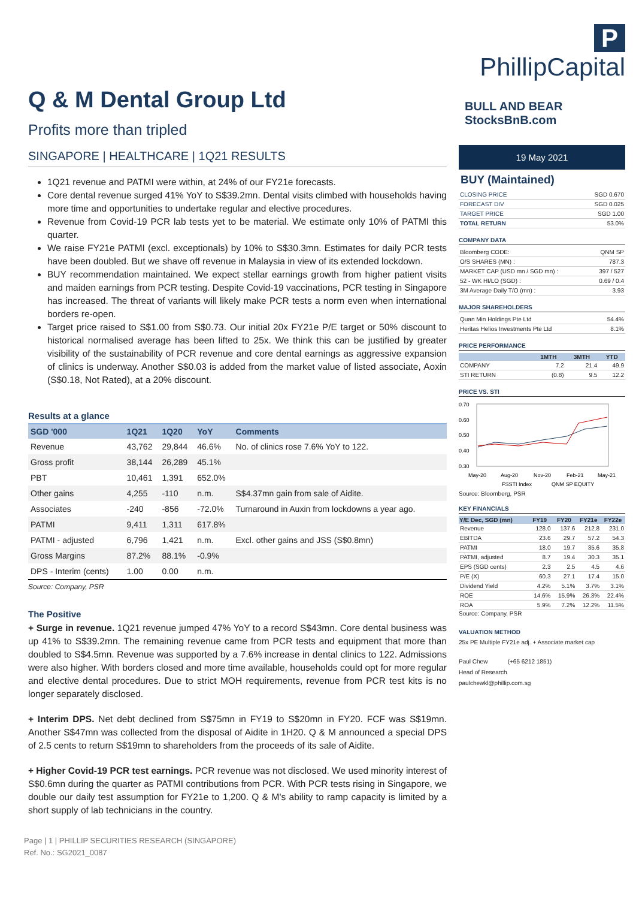Q & M Dental Group Ltd
Profits more than tripled
SINGAPORE | HEALTHCARE | 1Q21 RESULTS
1Q21 revenue and PATMI were within, at 24% of our FY21e forecasts.
Core dental revenue surged 41% YoY to S$39.2mn. Dental visits climbed with households having more time and opportunities to undertake regular and elective procedures.
Revenue from Covid-19 PCR lab tests yet to be material. We estimate only 10% of PATMI this quarter.
We raise FY21e PATMI (excl. exceptionals) by 10% to S$30.3mn. Estimates for daily PCR tests have been doubled. But we shave off revenue in Malaysia in view of its extended lockdown.
BUY recommendation maintained. We expect stellar earnings growth from higher patient visits and maiden earnings from PCR testing. Despite Covid-19 vaccinations, PCR testing in Singapore has increased. The threat of variants will likely make PCR tests a norm even when international borders re-open.
Target price raised to S$1.00 from S$0.73. Our initial 20x FY21e P/E target or 50% discount to historical normalised average has been lifted to 25x. We think this can be justified by greater visibility of the sustainability of PCR revenue and core dental earnings as aggressive expansion of clinics is underway. Another S$0.03 is added from the market value of listed associate, Aoxin (S$0.18, Not Rated), at a 20% discount.
Results at a glance
| SGD '000 | 1Q21 | 1Q20 | YoY | Comments |
| --- | --- | --- | --- | --- |
| Revenue | 43,762 | 29,844 | 46.6% | No. of clinics rose 7.6% YoY to 122. |
| Gross profit | 38,144 | 26,289 | 45.1% | |
| PBT | 10,461 | 1,391 | 652.0% | |
| Other gains | 4,255 | -110 | n.m. | S$4.37mn gain from sale of Aidite. |
| Associates | -240 | -856 | -72.0% | Turnaround in Auxin from lockdowns a year ago. |
| PATMI | 9,411 | 1,311 | 617.8% | |
| PATMI - adjusted | 6,796 | 1,421 | n.m. | Excl. other gains and JSS (S$0.8mn) |
| Gross Margins | 87.2% | 88.1% | -0.9% | |
| DPS - Interim (cents) | 1.00 | 0.00 | n.m. | |
Source: Company, PSR
The Positive
+ Surge in revenue. 1Q21 revenue jumped 47% YoY to a record S$43mn. Core dental business was up 41% to S$39.2mn. The remaining revenue came from PCR tests and equipment that more than doubled to S$4.5mn. Revenue was supported by a 7.6% increase in dental clinics to 122. Admissions were also higher. With borders closed and more time available, households could opt for more regular and elective dental procedures. Due to strict MOH requirements, revenue from PCR test kits is no longer separately disclosed.
+ Interim DPS. Net debt declined from S$75mn in FY19 to S$20mn in FY20. FCF was S$19mn. Another S$47mn was collected from the disposal of Aidite in 1H20. Q & M announced a special DPS of 2.5 cents to return S$19mn to shareholders from the proceeds of its sale of Aidite.
+ Higher Covid-19 PCR test earnings. PCR revenue was not disclosed. We used minority interest of S$0.6mn during the quarter as PATMI contributions from PCR. With PCR tests rising in Singapore, we double our daily test assumption for FY21e to 1,200. Q & M's ability to ramp capacity is limited by a short supply of lab technicians in the country.
Page | 1 | PHILLIP SECURITIES RESEARCH (SINGAPORE)
Ref. No.: SG2021_0087
P PhillipCapital
BULL AND BEAR StocksBnB.com
19 May 2021
BUY (Maintained)
| CLOSING PRICE | SGD 0.670 |
| FORECAST DIV | SGD 0.025 |
| TARGET PRICE | SGD 1.00 |
| TOTAL RETURN | 53.0% |
COMPANY DATA
| Bloomberg CODE: | QNM SP |
| O/S SHARES (MN) : | 787.3 |
| MARKET CAP (USD mn / SGD mn) : | 397 / 527 |
| 52 - WK HI/LO (SGD) : | 0.69 / 0.4 |
| 3M Average Daily T/O (mn) : | 3.93 |
MAJOR SHAREHOLDERS
| Quan Min Holdings Pte Ltd | 54.4% |
| Heritas Helios Investments Pte Ltd | 8.1% |
PRICE PERFORMANCE
| | 1MTH | 3MTH | YTD |
| --- | --- | --- | --- |
| COMPANY | 7.2 | 21.4 | 49.9 |
| STI RETURN | (0.8) | 9.5 | 12.2 |
PRICE VS. STI
0.70
0.60
0.50
0.40
0.30
May-20
Aug-20
Nov-20
Feb-21
May-21
FSSTI Index
QNM SP EQUITY
Source: Bloomberg, PSR
KEY FINANCIALS
| Y/E Dec, SGD (mn) | FY19 | FY20 | FY21e | FY22e |
| --- | --- | --- | --- | --- |
| Revenue | 128.0 | 137.6 | 212.8 | 231.0 |
| EBITDA | 23.6 | 29.7 | 57.2 | 54.3 |
| PATMI | 18.0 | 19.7 | 35.6 | 35.8 |
| PATMI, adjusted | 8.7 | 19.4 | 30.3 | 35.1 |
| EPS (SGD cents) | 2.3 | 2.5 | 4.5 | 4.6 |
| P/E (X) | 60.3 | 27.1 | 17.4 | 15.0 |
| Dividend Yield | 4.2% | 5.1% | 3.7% | 3.1% |
| ROE | 14.6% | 15.9% | 26.3% | 22.4% |
| ROA | 5.9% | 7.2% | 12.2% | 11.5% |
Source: Company, PSR
VALUATION METHOD
25x PE Multiple FY21e adj. + Associate market cap
Paul Chew (+65 6212 1851)
Head of Research
paulchewkl@phillip.com.sg